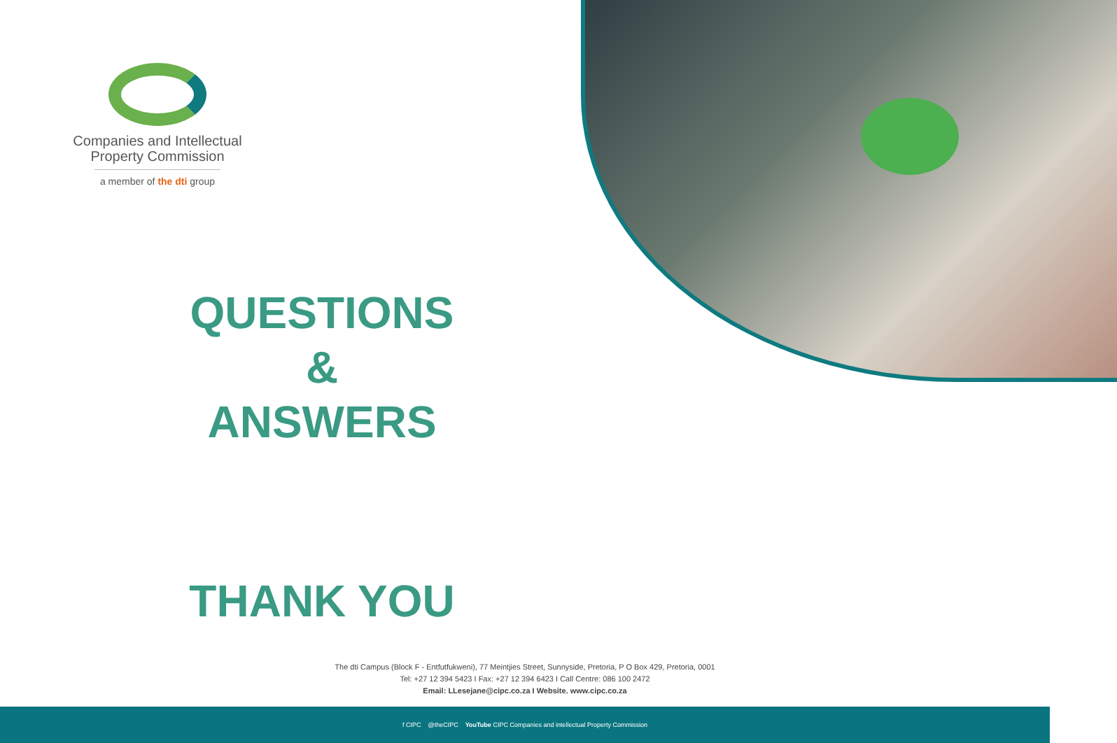Companies and Intellectual
Property Commission
a member of the dti group
QUESTIONS
&
ANSWERS
THANK YOU
The dti Campus (Block F - Entfutfukweni), 77 Meintjies Street, Sunnyside, Pretoria, P O Box 429, Pretoria, 0001
Tel: +27 12 394 5423 I Fax: +27 12 394 6423 I Call Centre: 086 100 2472
Email: LLesejane@cipc.co.za I Website. www.cipc.co.za
f CIPC @theCIPC YouTube CIPC Companies and intellectual Property Commission